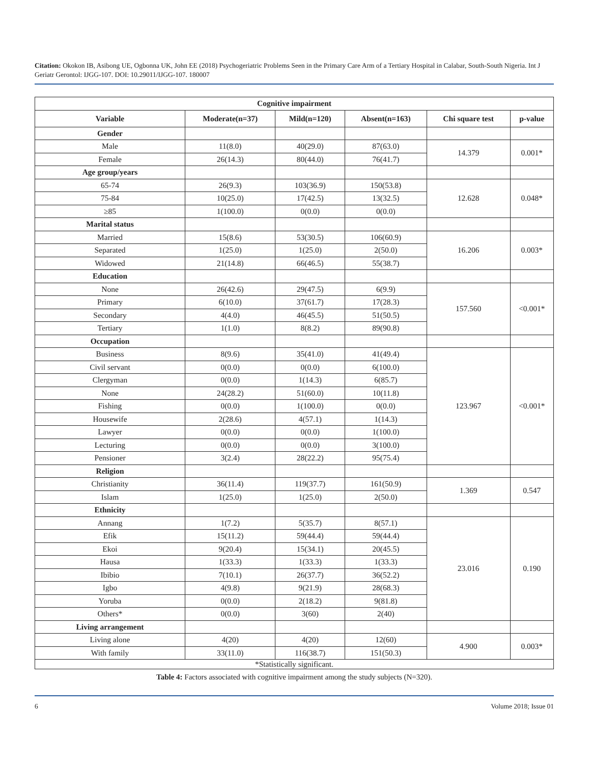Citation: Okokon IB, Asibong UE, Ogbonna UK, John EE (2018) Psychogeriatric Problems Seen in the Primary Care Arm of a Tertiary Hospital in Calabar, South-South Nigeria. Int J Geriatr Gerontol: IJGG-107. DOI: 10.29011/IJGG-107. 180007
| Cognitive impairment | | | | | |
| --- | --- | --- | --- | --- | --- |
| Variable | Moderate(n=37) | Mild(n=120) | Absent(n=163) | Chi square test | p-value |
| Gender | | | | | |
| Male | 11(8.0) | 40(29.0) | 87(63.0) | 14.379 | 0.001* |
| Female | 26(14.3) | 80(44.0) | 76(41.7) | | |
| Age group/years | | | | | |
| 65-74 | 26(9.3) | 103(36.9) | 150(53.8) | 12.628 | 0.048* |
| 75-84 | 10(25.0) | 17(42.5) | 13(32.5) | | |
| ≥85 | 1(100.0) | 0(0.0) | 0(0.0) | | |
| Marital status | | | | | |
| Married | 15(8.6) | 53(30.5) | 106(60.9) | 16.206 | 0.003* |
| Separated | 1(25.0) | 1(25.0) | 2(50.0) | | |
| Widowed | 21(14.8) | 66(46.5) | 55(38.7) | | |
| Education | | | | | |
| None | 26(42.6) | 29(47.5) | 6(9.9) | 157.560 | <0.001* |
| Primary | 6(10.0) | 37(61.7) | 17(28.3) | | |
| Secondary | 4(4.0) | 46(45.5) | 51(50.5) | | |
| Tertiary | 1(1.0) | 8(8.2) | 89(90.8) | | |
| Occupation | | | | | |
| Business | 8(9.6) | 35(41.0) | 41(49.4) | 123.967 | <0.001* |
| Civil servant | 0(0.0) | 0(0.0) | 6(100.0) | | |
| Clergyman | 0(0.0) | 1(14.3) | 6(85.7) | | |
| None | 24(28.2) | 51(60.0) | 10(11.8) | | |
| Fishing | 0(0.0) | 1(100.0) | 0(0.0) | | |
| Housewife | 2(28.6) | 4(57.1) | 1(14.3) | | |
| Lawyer | 0(0.0) | 0(0.0) | 1(100.0) | | |
| Lecturing | 0(0.0) | 0(0.0) | 3(100.0) | | |
| Pensioner | 3(2.4) | 28(22.2) | 95(75.4) | | |
| Religion | | | | | |
| Christianity | 36(11.4) | 119(37.7) | 161(50.9) | 1.369 | 0.547 |
| Islam | 1(25.0) | 1(25.0) | 2(50.0) | | |
| Ethnicity | | | | | |
| Annang | 1(7.2) | 5(35.7) | 8(57.1) | 23.016 | 0.190 |
| Efik | 15(11.2) | 59(44.4) | 59(44.4) | | |
| Ekoi | 9(20.4) | 15(34.1) | 20(45.5) | | |
| Hausa | 1(33.3) | 1(33.3) | 1(33.3) | | |
| Ibibio | 7(10.1) | 26(37.7) | 36(52.2) | | |
| Igbo | 4(9.8) | 9(21.9) | 28(68.3) | | |
| Yoruba | 0(0.0) | 2(18.2) | 9(81.8) | | |
| Others* | 0(0.0) | 3(60) | 2(40) | | |
| Living arrangement | | | | | |
| Living alone | 4(20) | 4(20) | 12(60) | 4.900 | 0.003* |
| With family | 33(11.0) | 116(38.7) | 151(50.3) | | |
| *Statistically significant. | | | | | |
Table 4: Factors associated with cognitive impairment among the study subjects (N=320).
6 Volume 2018; Issue 01